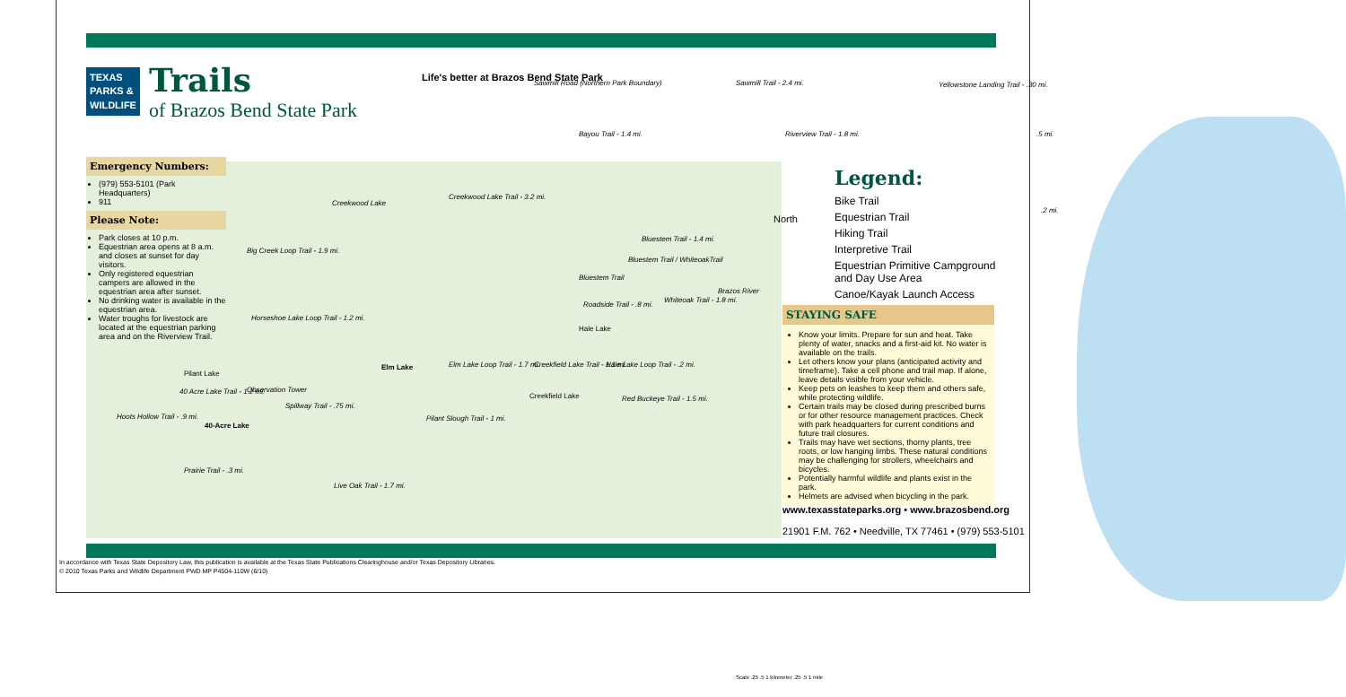TEXAS
PARKS &
WILDLIFE
Trails
of Brazos Bend State Park
Life's better at Brazos Bend State Park
Sawmill Road (Northern Park Boundary)
Sawmill Trail - 2.4 mi.
Yellowstone Landing Trail - .30 mi.
Bayou Trail - 1.4 mi. Riverview Trail - 1.8 mi.
Emergency Numbers:
(979) 553-5101 (Park Headquarters)
911
Please Note:
Park closes at 10 p.m.
Equestrian area opens at 8 a.m. and closes at sunset for day visitors.
Only registered equestrian campers are allowed in the equestrian area after sunset.
No drinking water is available in the equestrian area.
Water troughs for livestock are located at the equestrian parking area and on the Riverview Trail.
Creekwood Lake Trail - 3.2 mi.
Creekwood Lake
Big Creek Loop Trail - 1.9 mi.
Bluestem Trail - 1.4 mi.
Bluestem Trail / WhiteoakTrail
Bluestem Trail
Whiteoak Trail - 1.8 mi.
Brazos River
Roadside Trail - .8 mi.
Horseshoe Lake Loop Trail - 1.2 mi.
Elm Lake Elm Lake Loop Trail - 1.7 mi.
Creekfield Lake Trail - 1.1 mi.
Hale Lake Loop Trail - .2 mi.
Hale Lake
Creekfield Lake
Pilant Lake
Observation Tower
40 Acre Lake Trail - 1.2 mi.
Spillway Trail - .75 mi.
Red Buckeye Trail - 1.5 mi.
Pilant Slough Trail - 1 mi.
Hoots Hollow Trail - .9 mi.
40-Acre Lake
Prairie Trail - .3 mi.
Live Oak Trail - 1.7 mi.
North
Legend:
Bike Trail
Equestrian Trail
Hiking Trail
Interpretive Trail
Equestrian Primitive Campground
and Day Use Area
Canoe/Kayak Launch Access
STAYING SAFE
Know your limits. Prepare for sun and heat. Take plenty of water, snacks and a first-aid kit. No water is available on the trails.
Let others know your plans (anticipated activity and timeframe). Take a cell phone and trail map. If alone, leave details visible from your vehicle.
Keep pets on leashes to keep them and others safe, while protecting wildlife.
Certain trails may be closed during prescribed burns or for other resource management practices. Check with park headquarters for current conditions and future trail closures.
Trails may have wet sections, thorny plants, tree roots, or low hanging limbs. These natural conditions may be challenging for strollers, wheelchairs and bicycles.
Potentially harmful wildlife and plants exist in the park.
Helmets are advised when bicycling in the park.
www.texasstateparks.org • www.brazosbend.org
21901 F.M. 762 • Needville, TX 77461 • (979) 553-5101
In accordance with Texas State Depository Law, this publication is available at the Texas State Publications Clearinghouse and/or Texas Depository Libraries.
© 2010 Texas Parks and Wildlife Department PWD MP P4504-110W (6/10)
.5 mi.
.2 mi.
Scale .25 .5 1 kilometer .25 .5 1 mile